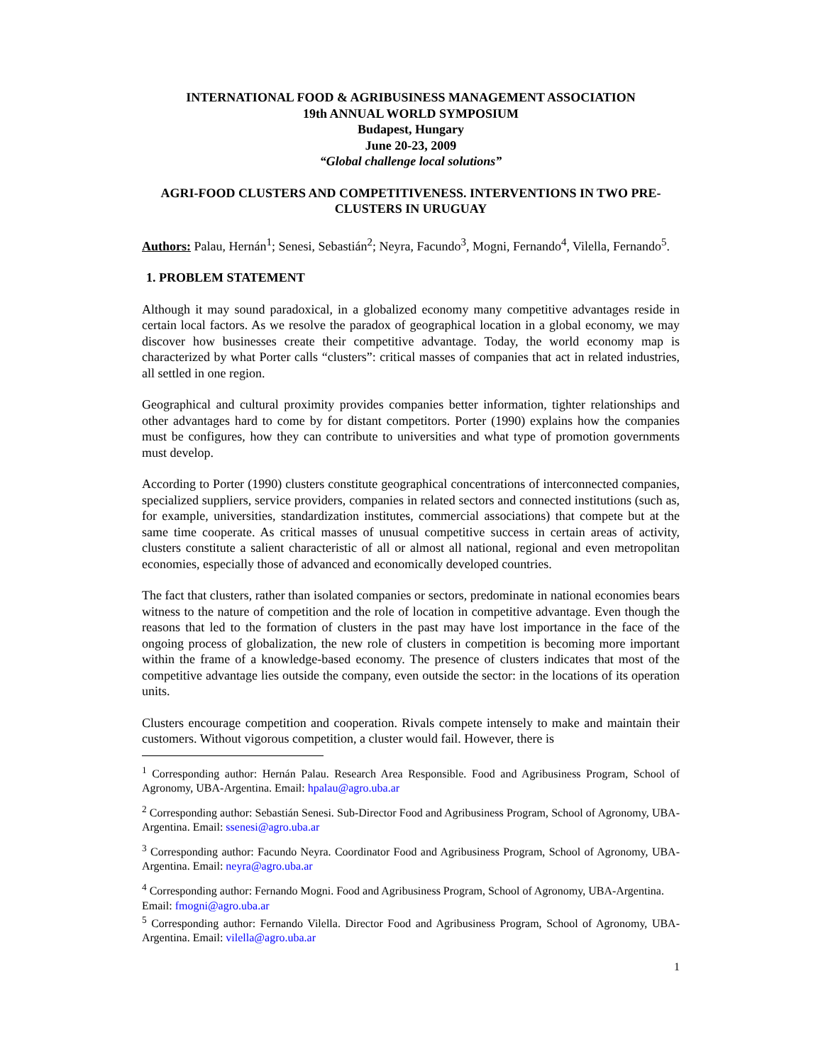INTERNATIONAL FOOD & AGRIBUSINESS MANAGEMENT ASSOCIATION
19th ANNUAL WORLD SYMPOSIUM
Budapest, Hungary
June 20-23, 2009
“Global challenge local solutions”
AGRI-FOOD CLUSTERS AND COMPETITIVENESS. INTERVENTIONS IN TWO PRE-CLUSTERS IN URUGUAY
Authors: Palau, Hernán<sup>1</sup>; Senesi, Sebastián<sup>2</sup>; Neyra, Facundo<sup>3</sup>, Mogni, Fernando<sup>4</sup>, Vilella, Fernando<sup>5</sup>.
1. PROBLEM STATEMENT
Although it may sound paradoxical, in a globalized economy many competitive advantages reside in certain local factors. As we resolve the paradox of geographical location in a global economy, we may discover how businesses create their competitive advantage. Today, the world economy map is characterized by what Porter calls “clusters”: critical masses of companies that act in related industries, all settled in one region.
Geographical and cultural proximity provides companies better information, tighter relationships and other advantages hard to come by for distant competitors. Porter (1990) explains how the companies must be configures, how they can contribute to universities and what type of promotion governments must develop.
According to Porter (1990) clusters constitute geographical concentrations of interconnected companies, specialized suppliers, service providers, companies in related sectors and connected institutions (such as, for example, universities, standardization institutes, commercial associations) that compete but at the same time cooperate. As critical masses of unusual competitive success in certain areas of activity, clusters constitute a salient characteristic of all or almost all national, regional and even metropolitan economies, especially those of advanced and economically developed countries.
The fact that clusters, rather than isolated companies or sectors, predominate in national economies bears witness to the nature of competition and the role of location in competitive advantage. Even though the reasons that led to the formation of clusters in the past may have lost importance in the face of the ongoing process of globalization, the new role of clusters in competition is becoming more important within the frame of a knowledge-based economy. The presence of clusters indicates that most of the competitive advantage lies outside the company, even outside the sector: in the locations of its operation units.
Clusters encourage competition and cooperation. Rivals compete intensely to make and maintain their customers. Without vigorous competition, a cluster would fail. However, there is
<sup>1</sup> Corresponding author: Hernán Palau. Research Area Responsible. Food and Agribusiness Program, School of Agronomy, UBA-Argentina. Email: hpalau@agro.uba.ar
<sup>2</sup> Corresponding author: Sebastián Senesi. Sub-Director Food and Agribusiness Program, School of Agronomy, UBA-Argentina. Email: ssenesi@agro.uba.ar
<sup>3</sup> Corresponding author: Facundo Neyra. Coordinator Food and Agribusiness Program, School of Agronomy, UBA-Argentina. Email: neyra@agro.uba.ar
<sup>4</sup> Corresponding author: Fernando Mogni. Food and Agribusiness Program, School of Agronomy, UBA-Argentina. Email: fmogni@agro.uba.ar
<sup>5</sup> Corresponding author: Fernando Vilella. Director Food and Agribusiness Program, School of Agronomy, UBA-Argentina. Email: vilella@agro.uba.ar
1